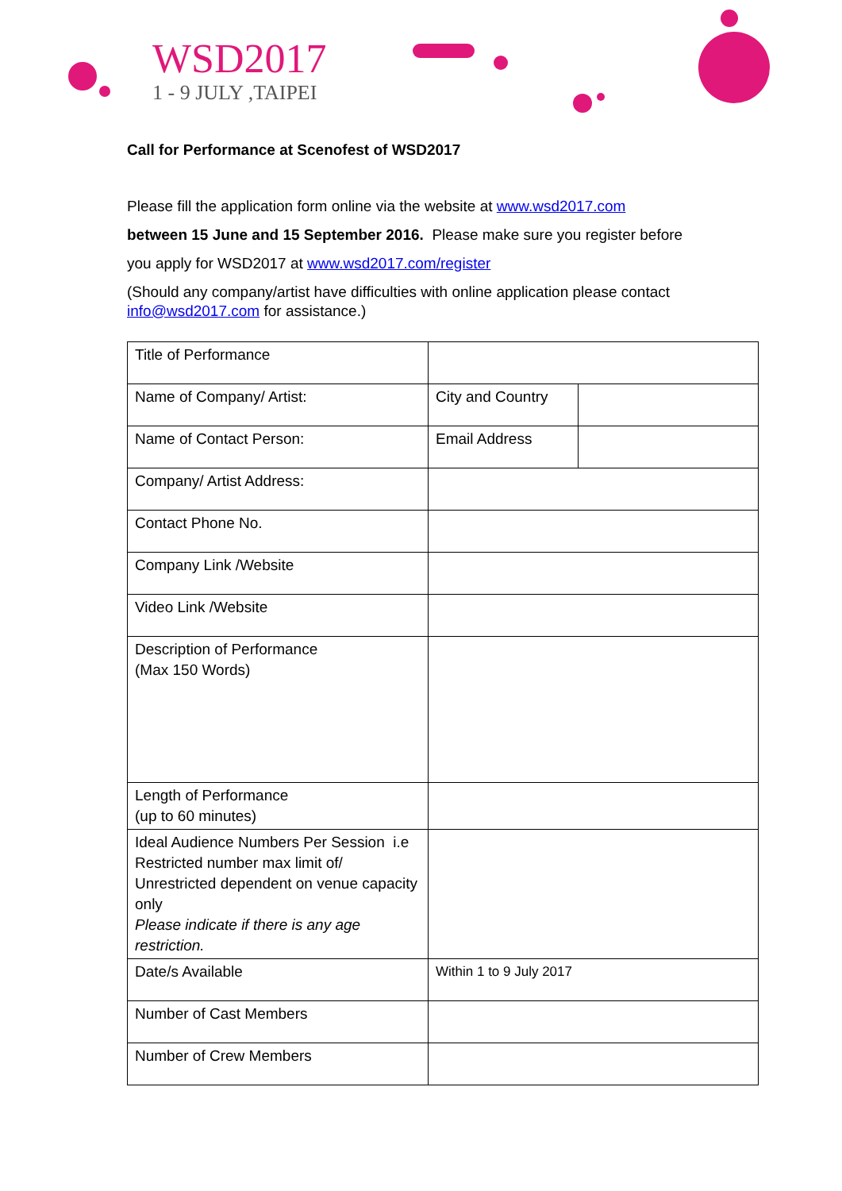WSD2017
1 - 9 JULY ,TAIPEI
Call for Performance at Scenofest of WSD2017
Please fill the application form online via the website at www.wsd2017.com
between 15 June and 15 September 2016. Please make sure you register before
you apply for WSD2017 at www.wsd2017.com/register
(Should any company/artist have difficulties with online application please contact info@wsd2017.com for assistance.)
| Title of Performance | | |
| Name of Company/ Artist: | City and Country | |
| Name of Contact Person: | Email Address | |
| Company/ Artist Address: | | |
| Contact Phone No. | | |
| Company Link /Website | | |
| Video Link /Website | | |
| Description of Performance (Max 150 Words) | | |
| Length of Performance (up to 60 minutes) | | |
| Ideal Audience Numbers Per Session i.e Restricted number max limit of/ Unrestricted dependent on venue capacity only Please indicate if there is any age restriction. | | |
| Date/s Available | Within 1 to 9 July 2017 | |
| Number of Cast Members | | |
| Number of Crew Members | | |